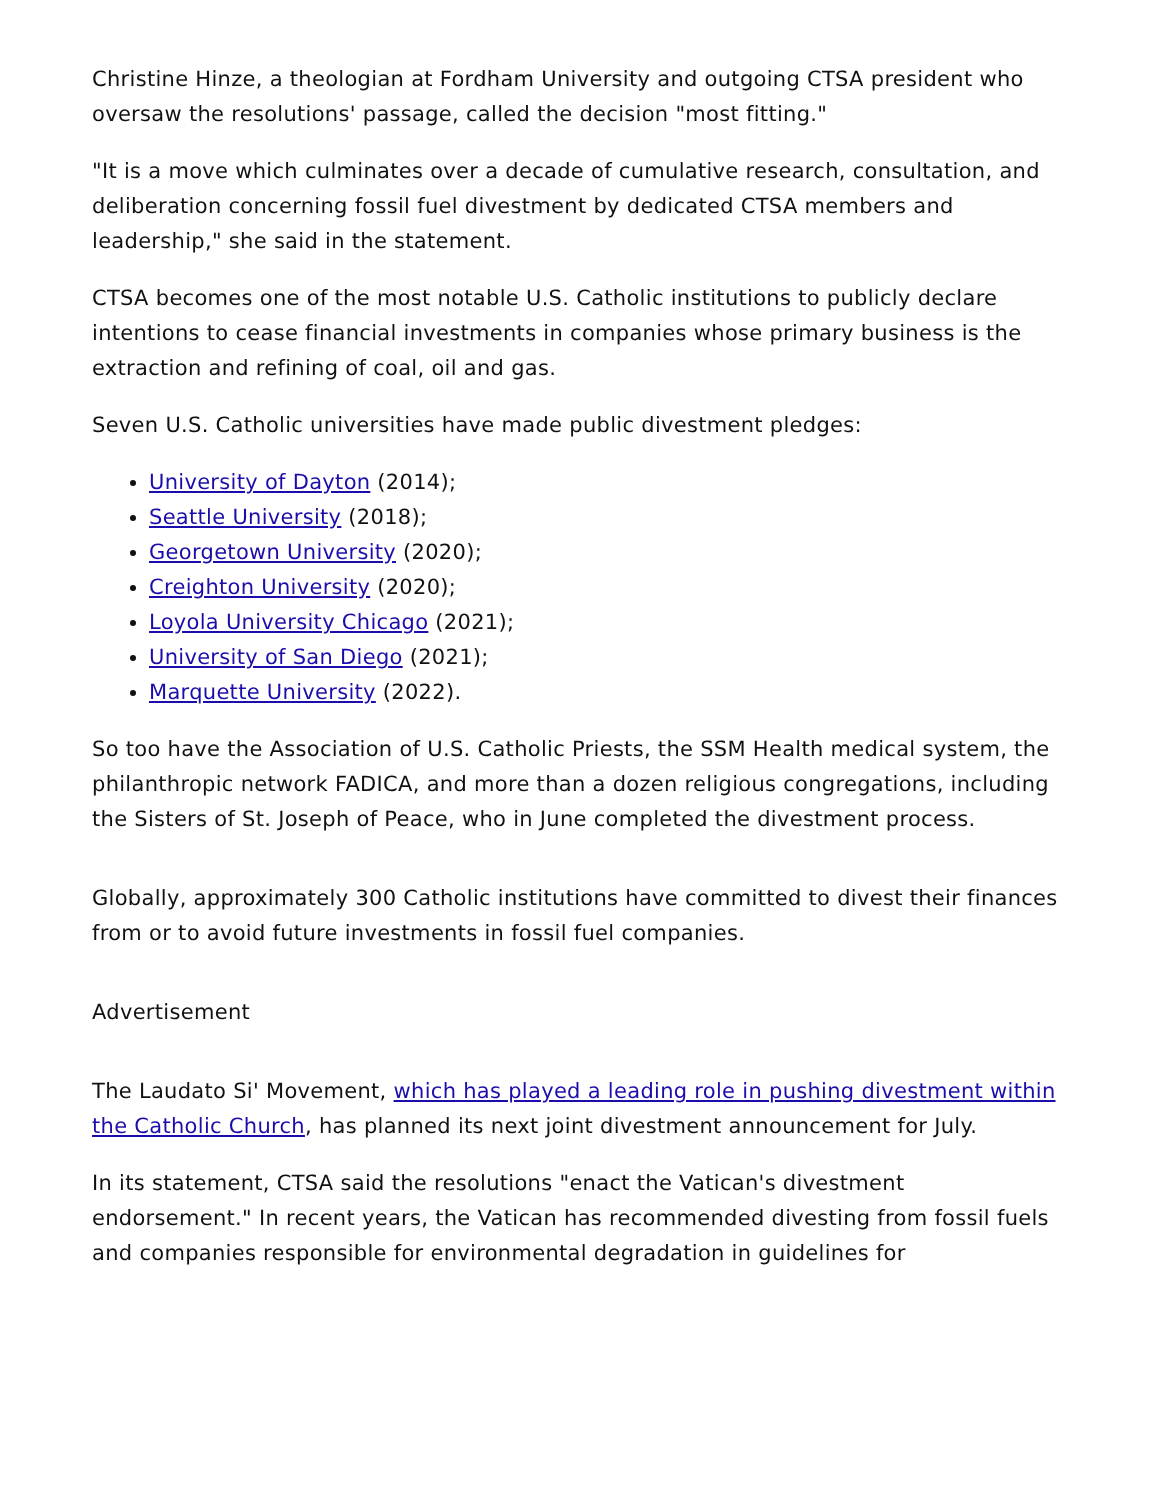Christine Hinze, a theologian at Fordham University and outgoing CTSA president who oversaw the resolutions' passage, called the decision "most fitting."
"It is a move which culminates over a decade of cumulative research, consultation, and deliberation concerning fossil fuel divestment by dedicated CTSA members and leadership," she said in the statement.
CTSA becomes one of the most notable U.S. Catholic institutions to publicly declare intentions to cease financial investments in companies whose primary business is the extraction and refining of coal, oil and gas.
Seven U.S. Catholic universities have made public divestment pledges:
University of Dayton (2014);
Seattle University (2018);
Georgetown University (2020);
Creighton University (2020);
Loyola University Chicago (2021);
University of San Diego (2021);
Marquette University (2022).
So too have the Association of U.S. Catholic Priests, the SSM Health medical system, the philanthropic network FADICA, and more than a dozen religious congregations, including the Sisters of St. Joseph of Peace, who in June completed the divestment process.
Globally, approximately 300 Catholic institutions have committed to divest their finances from or to avoid future investments in fossil fuel companies.
Advertisement
The Laudato Si' Movement, which has played a leading role in pushing divestment within the Catholic Church, has planned its next joint divestment announcement for July.
In its statement, CTSA said the resolutions "enact the Vatican's divestment endorsement." In recent years, the Vatican has recommended divesting from fossil fuels and companies responsible for environmental degradation in guidelines for